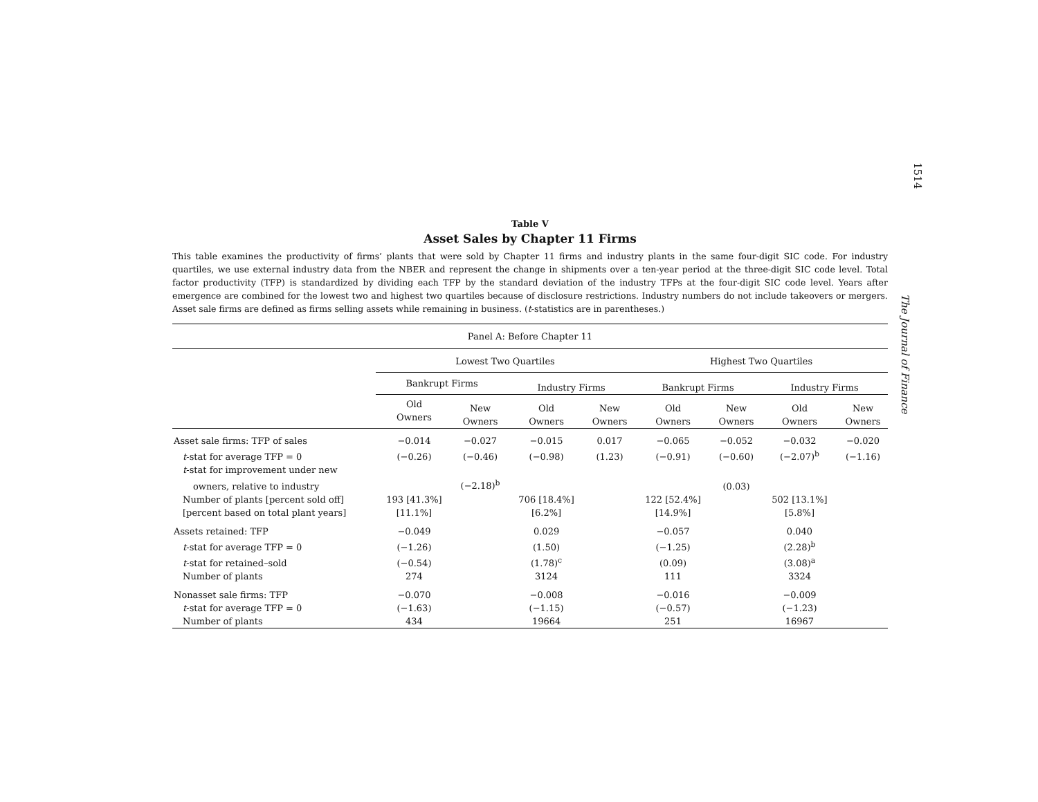1514
The Journal of Finance
Table V
Asset Sales by Chapter 11 Firms
This table examines the productivity of firms’ plants that were sold by Chapter 11 firms and industry plants in the same four-digit SIC code. For industry quartiles, we use external industry data from the NBER and represent the change in shipments over a ten-year period at the three-digit SIC code level. Total factor productivity (TFP) is standardized by dividing each TFP by the standard deviation of the industry TFPs at the four-digit SIC code level. Years after emergence are combined for the lowest two and highest two quartiles because of disclosure restrictions. Industry numbers do not include takeovers or mergers. Asset sale firms are defined as firms selling assets while remaining in business. (t-statistics are in parentheses.)
| Panel A: Before Chapter 11 | | | | | | | | |
| --- | --- | --- | --- | --- | --- | --- | --- | --- |
| | Lowest Two Quartiles | | | | Highest Two Quartiles | | | |
| | Bankrupt Firms | | Industry Firms | | Bankrupt Firms | | Industry Firms | |
| | Old Owners | New Owners | Old Owners | New Owners | Old Owners | New Owners | Old Owners | New Owners |
| Asset sale firms: TFP of sales | −0.014 | −0.027 | −0.015 | 0.017 | −0.065 | −0.052 | −0.032 | −0.020 |
| t -stat for average TFP = 0 | (−0.26) | (−0.46) | (−0.98) | (1.23) | (−0.91) | (−0.60) | (−2.07)<sup>b</sup> | (−1.16) |
| t -stat for improvement under new | | | | | | | | |
| owners, relative to industry | | (−2.18)<sup>b</sup> | | | | (0.03) | | |
| Number of plants [percent sold off] | 193 [41.3%] | | 706 [18.4%] | | 122 [52.4%] | | 502 [13.1%] | |
| [percent based on total plant years] | [11.1%] | | [6.2%] | | [14.9%] | | [5.8%] | |
| Assets retained: TFP | −0.049 | | 0.029 | | −0.057 | | 0.040 | |
| t -stat for average TFP = 0 | (−1.26) | | (1.50) | | (−1.25) | | (2.28)<sup>b</sup> | |
| t -stat for retained–sold | (−0.54) | | (1.78)<sup>c</sup> | | (0.09) | | (3.08)<sup>a</sup> | |
| Number of plants | 274 | | 3124 | | 111 | | 3324 | |
| Nonasset sale firms: TFP | −0.070 | | −0.008 | | −0.016 | | −0.009 | |
| t -stat for average TFP = 0 | (−1.63) | | (−1.15) | | (−0.57) | | (−1.23) | |
| Number of plants | 434 | | 19664 | | 251 | | 16967 | |